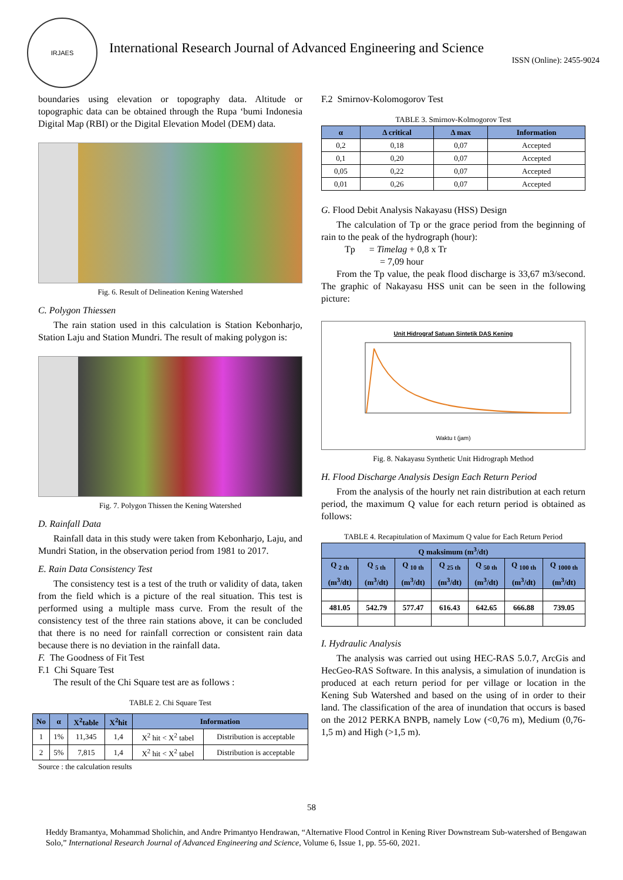IRJAES
International Research Journal of Advanced Engineering and Science
ISSN (Online): 2455-9024
boundaries using elevation or topography data. Altitude or topographic data can be obtained through the Rupa ‘bumi Indonesia Digital Map (RBI) or the Digital Elevation Model (DEM) data.
Fig. 6. Result of Delineation Kening Watershed
C. Polygon Thiessen
The rain station used in this calculation is Station Kebonharjo, Station Laju and Station Mundri. The result of making polygon is:
Fig. 7. Polygon Thissen the Kening Watershed
D. Rainfall Data
Rainfall data in this study were taken from Kebonharjo, Laju, and Mundri Station, in the observation period from 1981 to 2017.
E. Rain Data Consistency Test
The consistency test is a test of the truth or validity of data, taken from the field which is a picture of the real situation. This test is performed using a multiple mass curve. From the result of the consistency test of the three rain stations above, it can be concluded that there is no need for rainfall correction or consistent rain data because there is no deviation in the rainfall data.
F. The Goodness of Fit Test
F.1 Chi Square Test
The result of the Chi Square test are as follows :
TABLE 2. Chi Square Test
| No | α | X<sup>2</sup>table | X<sup>2</sup>hit | Information | |
| --- | --- | --- | --- | --- | --- |
| 1 | 1% | 11,345 | 1,4 | X<sup>2</sup> hit < X<sup>2</sup> tabel | Distribution is acceptable |
| 2 | 5% | 7,815 | 1,4 | X<sup>2</sup> hit < X<sup>2</sup> tabel | Distribution is acceptable |
Source : the calculation results
F.2 Smirnov-Kolomogorov Test
TABLE 3. Smirnov-Kolmogorov Test
| α | Δ critical | Δ max | Information |
| --- | --- | --- | --- |
| 0,2 | 0,18 | 0,07 | Accepted |
| 0,1 | 0,20 | 0,07 | Accepted |
| 0,05 | 0,22 | 0,07 | Accepted |
| 0,01 | 0,26 | 0,07 | Accepted |
G. Flood Debit Analysis Nakayasu (HSS) Design
The calculation of Tp or the grace period from the beginning of rain to the peak of the hydrograph (hour):
Tp = Timelag + 0,8 x Tr
= 7,09 hour
From the Tp value, the peak flood discharge is 33,67 m3/second. The graphic of Nakayasu HSS unit can be seen in the following picture:
Unit Hidrograf Satuan Sintetik DAS Kening
Waktu t (jam)
Fig. 8. Nakayasu Synthetic Unit Hidrograph Method
H. Flood Discharge Analysis Design Each Return Period
From the analysis of the hourly net rain distribution at each return period, the maximum Q value for each return period is obtained as follows:
TABLE 4. Recapitulation of Maximum Q value for Each Return Period
| Q maksimum (m<sup>3</sup>/dt) | | | | | | |
| --- | --- | --- | --- | --- | --- | --- |
| Q <sub>2 th</sub> (m<sup>3</sup>/dt) | Q <sub>5 th</sub> (m<sup>3</sup>/dt) | Q <sub>10 th</sub> (m<sup>3</sup>/dt) | Q <sub>25 th</sub> (m<sup>3</sup>/dt) | Q <sub>50 th</sub> (m<sup>3</sup>/dt) | Q <sub>100 th</sub> (m<sup>3</sup>/dt) | Q <sub>1000 th</sub> (m<sup>3</sup>/dt) |
| 481.05 | 542.79 | 577.47 | 616.43 | 642.65 | 666.88 | 739.05 |
I. Hydraulic Analysis
The analysis was carried out using HEC-RAS 5.0.7, ArcGis and HecGeo-RAS Software. In this analysis, a simulation of inundation is produced at each return period for per village or location in the Kening Sub Watershed and based on the using of in order to their land. The classification of the area of inundation that occurs is based on the 2012 PERKA BNPB, namely Low (<0,76 m), Medium (0,76-1,5 m) and High (>1,5 m).
58
Heddy Bramantya, Mohammad Sholichin, and Andre Primantyo Hendrawan, “Alternative Flood Control in Kening River Downstream Sub-watershed of Bengawan Solo,” International Research Journal of Advanced Engineering and Science, Volume 6, Issue 1, pp. 55-60, 2021.